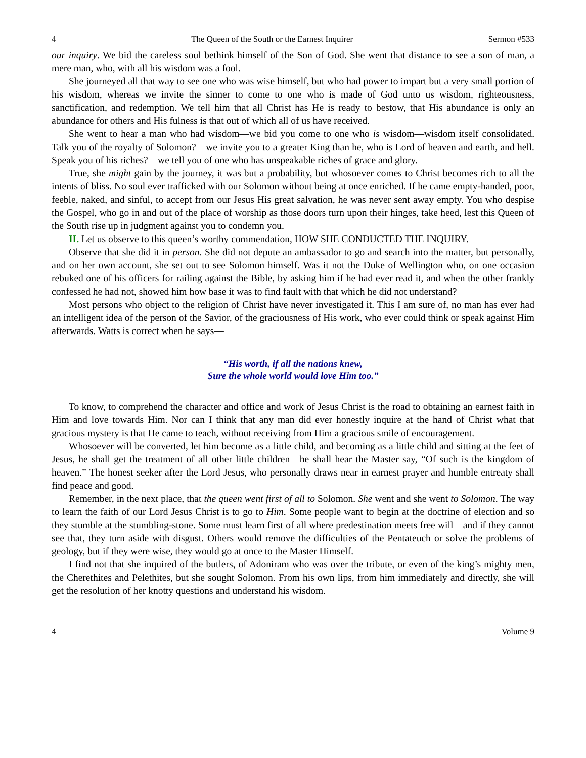4 The Queen of the South or the Earnest Inquirer Sermon #533
our inquiry. We bid the careless soul bethink himself of the Son of God. She went that distance to see a son of man, a mere man, who, with all his wisdom was a fool.
She journeyed all that way to see one who was wise himself, but who had power to impart but a very small portion of his wisdom, whereas we invite the sinner to come to one who is made of God unto us wisdom, righteousness, sanctification, and redemption. We tell him that all Christ has He is ready to bestow, that His abundance is only an abundance for others and His fulness is that out of which all of us have received.
She went to hear a man who had wisdom—we bid you come to one who is wisdom—wisdom itself consolidated. Talk you of the royalty of Solomon?—we invite you to a greater King than he, who is Lord of heaven and earth, and hell. Speak you of his riches?—we tell you of one who has unspeakable riches of grace and glory.
True, she might gain by the journey, it was but a probability, but whosoever comes to Christ becomes rich to all the intents of bliss. No soul ever trafficked with our Solomon without being at once enriched. If he came empty-handed, poor, feeble, naked, and sinful, to accept from our Jesus His great salvation, he was never sent away empty. You who despise the Gospel, who go in and out of the place of worship as those doors turn upon their hinges, take heed, lest this Queen of the South rise up in judgment against you to condemn you.
II. Let us observe to this queen’s worthy commendation, HOW SHE CONDUCTED THE INQUIRY.
Observe that she did it in person. She did not depute an ambassador to go and search into the matter, but personally, and on her own account, she set out to see Solomon himself. Was it not the Duke of Wellington who, on one occasion rebuked one of his officers for railing against the Bible, by asking him if he had ever read it, and when the other frankly confessed he had not, showed him how base it was to find fault with that which he did not understand?
Most persons who object to the religion of Christ have never investigated it. This I am sure of, no man has ever had an intelligent idea of the person of the Savior, of the graciousness of His work, who ever could think or speak against Him afterwards. Watts is correct when he says—
“His worth, if all the nations knew,
Sure the whole world would love Him too.”
To know, to comprehend the character and office and work of Jesus Christ is the road to obtaining an earnest faith in Him and love towards Him. Nor can I think that any man did ever honestly inquire at the hand of Christ what that gracious mystery is that He came to teach, without receiving from Him a gracious smile of encouragement.
Whosoever will be converted, let him become as a little child, and becoming as a little child and sitting at the feet of Jesus, he shall get the treatment of all other little children—he shall hear the Master say, “Of such is the kingdom of heaven.” The honest seeker after the Lord Jesus, who personally draws near in earnest prayer and humble entreaty shall find peace and good.
Remember, in the next place, that the queen went first of all to Solomon. She went and she went to Solomon. The way to learn the faith of our Lord Jesus Christ is to go to Him. Some people want to begin at the doctrine of election and so they stumble at the stumbling-stone. Some must learn first of all where predestination meets free will—and if they cannot see that, they turn aside with disgust. Others would remove the difficulties of the Pentateuch or solve the problems of geology, but if they were wise, they would go at once to the Master Himself.
I find not that she inquired of the butlers, of Adoniram who was over the tribute, or even of the king’s mighty men, the Cherethites and Pelethites, but she sought Solomon. From his own lips, from him immediately and directly, she will get the resolution of her knotty questions and understand his wisdom.
4 Volume 9